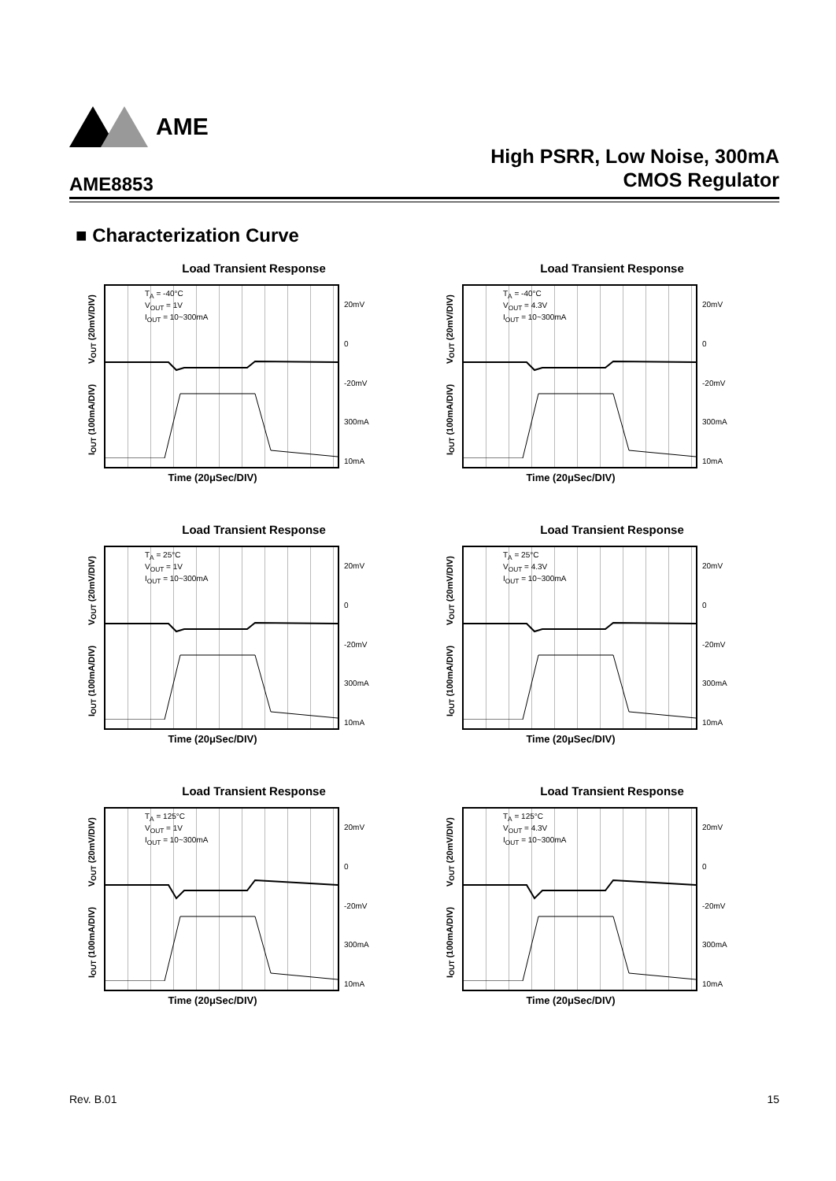AME
High PSRR, Low Noise, 300mA
CMOS Regulator
AME8853
■ Characterization Curve
Load Transient Response
I<sub>OUT</sub> (100mA/DIV) V<sub>OUT</sub> (20mV/DIV)
T<sub>A</sub> = -40°C
V<sub>OUT</sub> = 1V
I<sub>OUT</sub> = 10~300mA
20mV
0
-20mV
300mA
10mA
Time (20μSec/DIV)
Load Transient Response
I<sub>OUT</sub> (100mA/DIV) V<sub>OUT</sub> (20mV/DIV)
T<sub>A</sub> = -40°C
V<sub>OUT</sub> = 4.3V
I<sub>OUT</sub> = 10~300mA
20mV
0
-20mV
300mA
10mA
Time (20μSec/DIV)
Load Transient Response
I<sub>OUT</sub> (100mA/DIV) V<sub>OUT</sub> (20mV/DIV)
T<sub>A</sub> = 25°C
V<sub>OUT</sub> = 1V
I<sub>OUT</sub> = 10~300mA
20mV
0
-20mV
300mA
10mA
Time (20μSec/DIV)
Load Transient Response
I<sub>OUT</sub> (100mA/DIV) V<sub>OUT</sub> (20mV/DIV)
T<sub>A</sub> = 25°C
V<sub>OUT</sub> = 4.3V
I<sub>OUT</sub> = 10~300mA
20mV
0
-20mV
300mA
10mA
Time (20μSec/DIV)
Load Transient Response
I<sub>OUT</sub> (100mA/DIV) V<sub>OUT</sub> (20mV/DIV)
T<sub>A</sub> = 125°C
V<sub>OUT</sub> = 1V
I<sub>OUT</sub> = 10~300mA
20mV
0
-20mV
300mA
10mA
Time (20μSec/DIV)
Load Transient Response
I<sub>OUT</sub> (100mA/DIV) V<sub>OUT</sub> (20mV/DIV)
T<sub>A</sub> = 125°C
V<sub>OUT</sub> = 4.3V
I<sub>OUT</sub> = 10~300mA
20mV
0
-20mV
300mA
10mA
Time (20μSec/DIV)
Rev. B.01 15